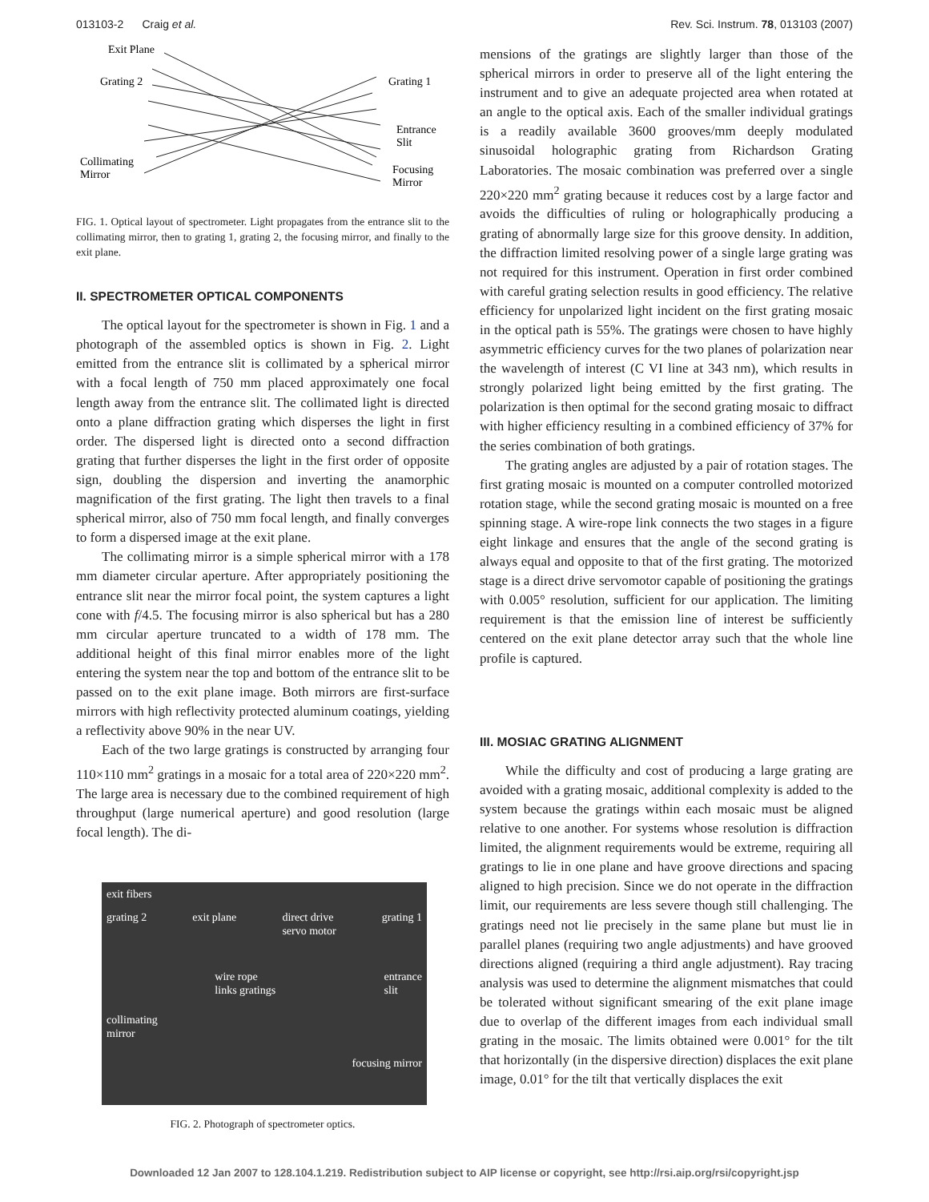013103-2 Craig et al. Rev. Sci. Instrum. 78, 013103 (2007)
Exit Plane
Grating 2
Grating 1
Entrance
Slit
Collimating
Mirror
Focusing
Mirror
FIG. 1. Optical layout of spectrometer. Light propagates from the entrance slit to the collimating mirror, then to grating 1, grating 2, the focusing mirror, and finally to the exit plane.
II. SPECTROMETER OPTICAL COMPONENTS
The optical layout for the spectrometer is shown in Fig. 1 and a photograph of the assembled optics is shown in Fig. 2. Light emitted from the entrance slit is collimated by a spherical mirror with a focal length of 750 mm placed approximately one focal length away from the entrance slit. The collimated light is directed onto a plane diffraction grating which disperses the light in first order. The dispersed light is directed onto a second diffraction grating that further disperses the light in the first order of opposite sign, doubling the dispersion and inverting the anamorphic magnification of the first grating. The light then travels to a final spherical mirror, also of 750 mm focal length, and finally converges to form a dispersed image at the exit plane.
The collimating mirror is a simple spherical mirror with a 178 mm diameter circular aperture. After appropriately positioning the entrance slit near the mirror focal point, the system captures a light cone with f/4.5. The focusing mirror is also spherical but has a 280 mm circular aperture truncated to a width of 178 mm. The additional height of this final mirror enables more of the light entering the system near the top and bottom of the entrance slit to be passed on to the exit plane image. Both mirrors are first-surface mirrors with high reflectivity protected aluminum coatings, yielding a reflectivity above 90% in the near UV.
Each of the two large gratings is constructed by arranging four 110×110 mm<sup>2</sup> gratings in a mosaic for a total area of 220×220 mm<sup>2</sup>. The large area is necessary due to the combined requirement of high throughput (large numerical aperture) and good resolution (large focal length). The di-
exit fibers
grating 2 exit plane direct drive
servo motor grating 1
wire rope
links gratings entrance
slit
collimating
mirror
focusing mirror
FIG. 2. Photograph of spectrometer optics.
mensions of the gratings are slightly larger than those of the spherical mirrors in order to preserve all of the light entering the instrument and to give an adequate projected area when rotated at an angle to the optical axis. Each of the smaller individual gratings is a readily available 3600 grooves/mm deeply modulated sinusoidal holographic grating from Richardson Grating Laboratories. The mosaic combination was preferred over a single 220×220 mm<sup>2</sup> grating because it reduces cost by a large factor and avoids the difficulties of ruling or holographically producing a grating of abnormally large size for this groove density. In addition, the diffraction limited resolving power of a single large grating was not required for this instrument. Operation in first order combined with careful grating selection results in good efficiency. The relative efficiency for unpolarized light incident on the first grating mosaic in the optical path is 55%. The gratings were chosen to have highly asymmetric efficiency curves for the two planes of polarization near the wavelength of interest (C VI line at 343 nm), which results in strongly polarized light being emitted by the first grating. The polarization is then optimal for the second grating mosaic to diffract with higher efficiency resulting in a combined efficiency of 37% for the series combination of both gratings.
The grating angles are adjusted by a pair of rotation stages. The first grating mosaic is mounted on a computer controlled motorized rotation stage, while the second grating mosaic is mounted on a free spinning stage. A wire-rope link connects the two stages in a figure eight linkage and ensures that the angle of the second grating is always equal and opposite to that of the first grating. The motorized stage is a direct drive servomotor capable of positioning the gratings with 0.005° resolution, sufficient for our application. The limiting requirement is that the emission line of interest be sufficiently centered on the exit plane detector array such that the whole line profile is captured.
III. MOSIAC GRATING ALIGNMENT
While the difficulty and cost of producing a large grating are avoided with a grating mosaic, additional complexity is added to the system because the gratings within each mosaic must be aligned relative to one another. For systems whose resolution is diffraction limited, the alignment requirements would be extreme, requiring all gratings to lie in one plane and have groove directions and spacing aligned to high precision. Since we do not operate in the diffraction limit, our requirements are less severe though still challenging. The gratings need not lie precisely in the same plane but must lie in parallel planes (requiring two angle adjustments) and have grooved directions aligned (requiring a third angle adjustment). Ray tracing analysis was used to determine the alignment mismatches that could be tolerated without significant smearing of the exit plane image due to overlap of the different images from each individual small grating in the mosaic. The limits obtained were 0.001° for the tilt that horizontally (in the dispersive direction) displaces the exit plane image, 0.01° for the tilt that vertically displaces the exit
Downloaded 12 Jan 2007 to 128.104.1.219. Redistribution subject to AIP license or copyright, see http://rsi.aip.org/rsi/copyright.jsp